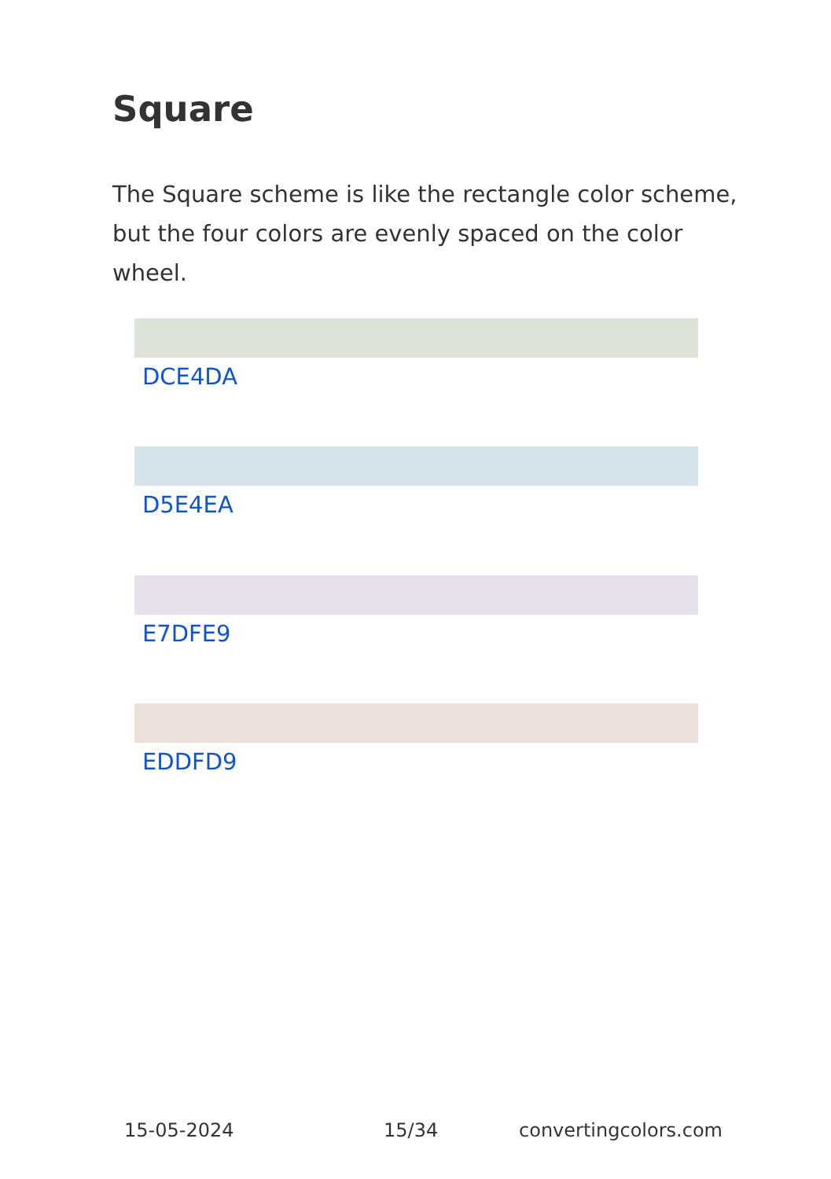Square
The Square scheme is like the rectangle color scheme, but the four colors are evenly spaced on the color wheel.
DCE4DA
D5E4EA
E7DFE9
EDDFD9
15-05-2024 15/34 convertingcolors.com